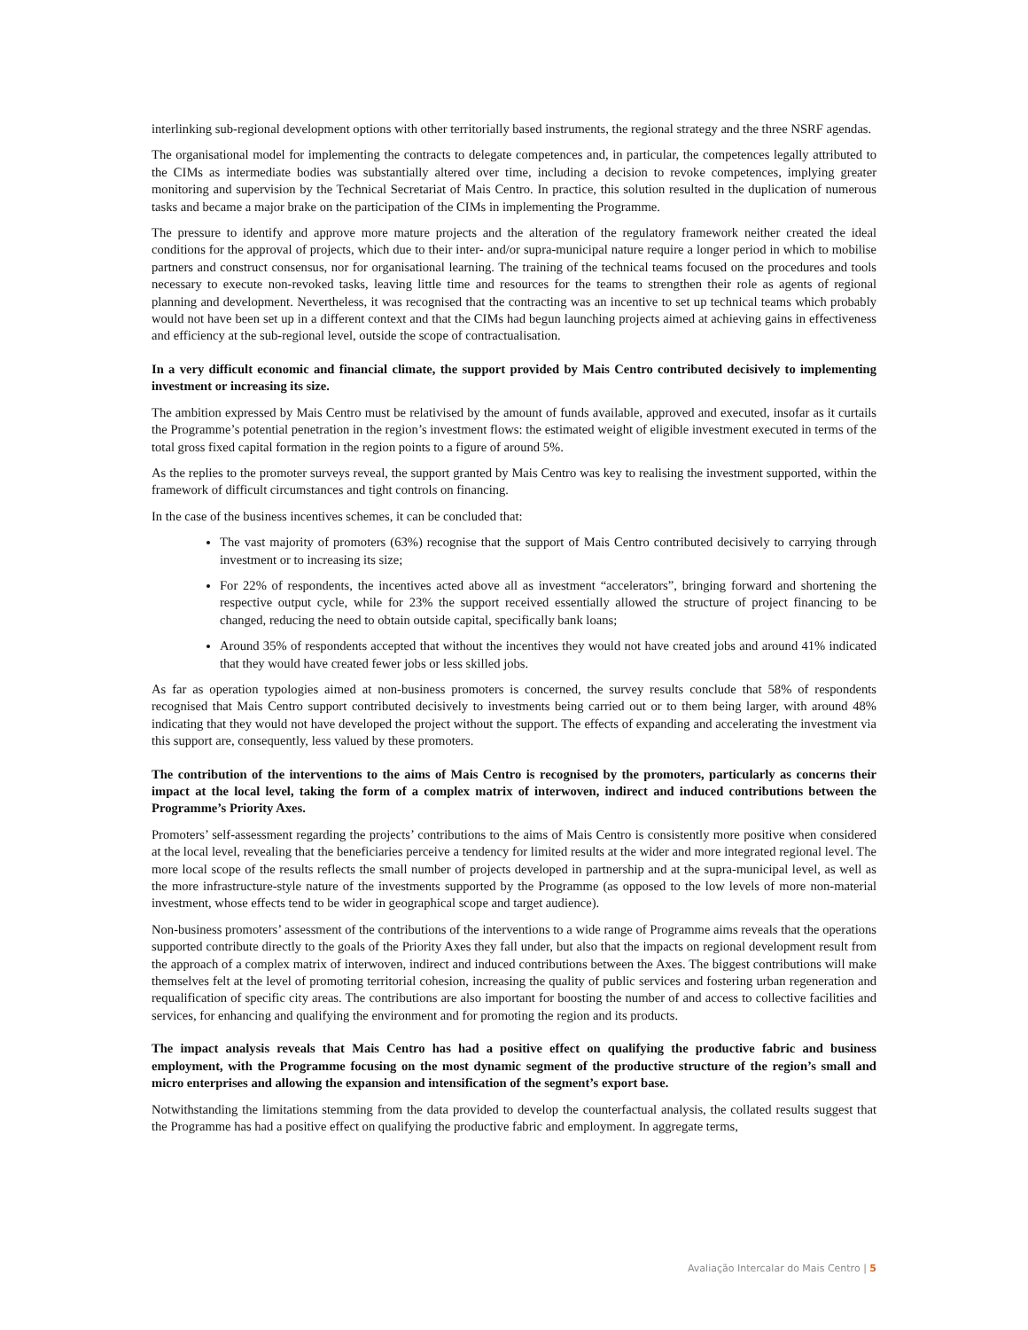interlinking sub-regional development options with other territorially based instruments, the regional strategy and the three NSRF agendas.
The organisational model for implementing the contracts to delegate competences and, in particular, the competences legally attributed to the CIMs as intermediate bodies was substantially altered over time, including a decision to revoke competences, implying greater monitoring and supervision by the Technical Secretariat of Mais Centro. In practice, this solution resulted in the duplication of numerous tasks and became a major brake on the participation of the CIMs in implementing the Programme.
The pressure to identify and approve more mature projects and the alteration of the regulatory framework neither created the ideal conditions for the approval of projects, which due to their inter- and/or supra-municipal nature require a longer period in which to mobilise partners and construct consensus, nor for organisational learning. The training of the technical teams focused on the procedures and tools necessary to execute non-revoked tasks, leaving little time and resources for the teams to strengthen their role as agents of regional planning and development. Nevertheless, it was recognised that the contracting was an incentive to set up technical teams which probably would not have been set up in a different context and that the CIMs had begun launching projects aimed at achieving gains in effectiveness and efficiency at the sub-regional level, outside the scope of contractualisation.
In a very difficult economic and financial climate, the support provided by Mais Centro contributed decisively to implementing investment or increasing its size.
The ambition expressed by Mais Centro must be relativised by the amount of funds available, approved and executed, insofar as it curtails the Programme’s potential penetration in the region’s investment flows: the estimated weight of eligible investment executed in terms of the total gross fixed capital formation in the region points to a figure of around 5%.
As the replies to the promoter surveys reveal, the support granted by Mais Centro was key to realising the investment supported, within the framework of difficult circumstances and tight controls on financing.
In the case of the business incentives schemes, it can be concluded that:
The vast majority of promoters (63%) recognise that the support of Mais Centro contributed decisively to carrying through investment or to increasing its size;
For 22% of respondents, the incentives acted above all as investment “accelerators”, bringing forward and shortening the respective output cycle, while for 23% the support received essentially allowed the structure of project financing to be changed, reducing the need to obtain outside capital, specifically bank loans;
Around 35% of respondents accepted that without the incentives they would not have created jobs and around 41% indicated that they would have created fewer jobs or less skilled jobs.
As far as operation typologies aimed at non-business promoters is concerned, the survey results conclude that 58% of respondents recognised that Mais Centro support contributed decisively to investments being carried out or to them being larger, with around 48% indicating that they would not have developed the project without the support. The effects of expanding and accelerating the investment via this support are, consequently, less valued by these promoters.
The contribution of the interventions to the aims of Mais Centro is recognised by the promoters, particularly as concerns their impact at the local level, taking the form of a complex matrix of interwoven, indirect and induced contributions between the Programme’s Priority Axes.
Promoters’ self-assessment regarding the projects’ contributions to the aims of Mais Centro is consistently more positive when considered at the local level, revealing that the beneficiaries perceive a tendency for limited results at the wider and more integrated regional level. The more local scope of the results reflects the small number of projects developed in partnership and at the supra-municipal level, as well as the more infrastructure-style nature of the investments supported by the Programme (as opposed to the low levels of more non-material investment, whose effects tend to be wider in geographical scope and target audience).
Non-business promoters’ assessment of the contributions of the interventions to a wide range of Programme aims reveals that the operations supported contribute directly to the goals of the Priority Axes they fall under, but also that the impacts on regional development result from the approach of a complex matrix of interwoven, indirect and induced contributions between the Axes. The biggest contributions will make themselves felt at the level of promoting territorial cohesion, increasing the quality of public services and fostering urban regeneration and requalification of specific city areas. The contributions are also important for boosting the number of and access to collective facilities and services, for enhancing and qualifying the environment and for promoting the region and its products.
The impact analysis reveals that Mais Centro has had a positive effect on qualifying the productive fabric and business employment, with the Programme focusing on the most dynamic segment of the productive structure of the region’s small and micro enterprises and allowing the expansion and intensification of the segment’s export base.
Notwithstanding the limitations stemming from the data provided to develop the counterfactual analysis, the collated results suggest that the Programme has had a positive effect on qualifying the productive fabric and employment. In aggregate terms,
Avaliação Intercalar do Mais Centro | 5